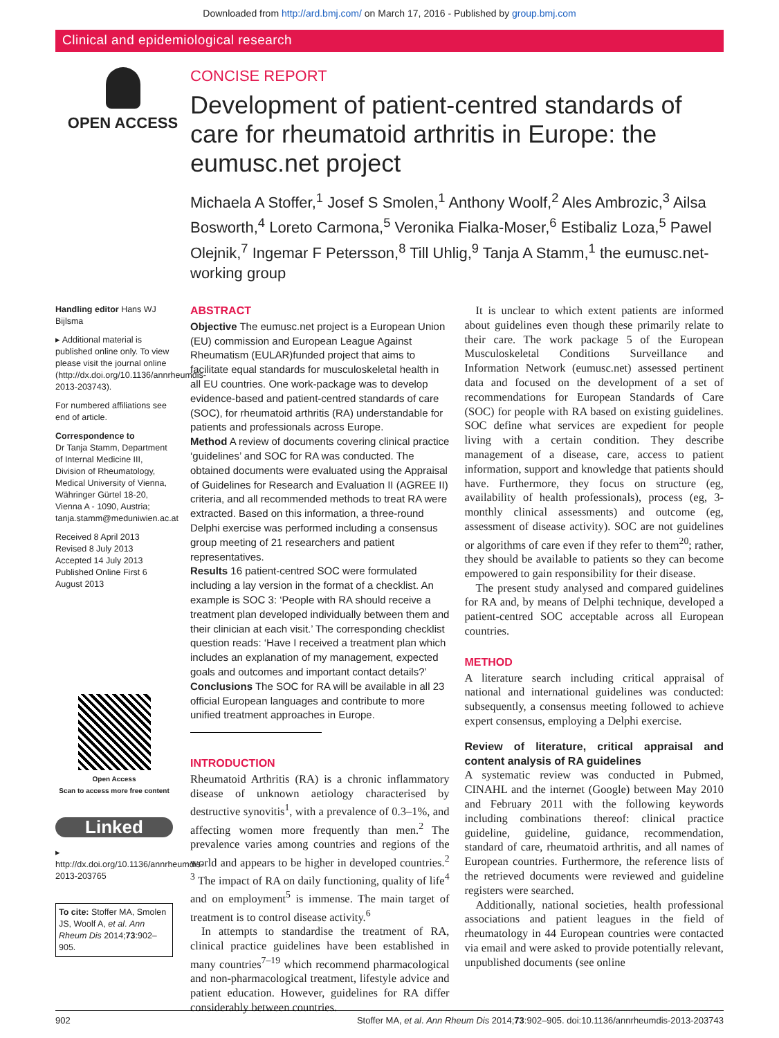Downloaded from http://ard.bmj.com/ on March 17, 2016 - Published by group.bmj.com
Clinical and epidemiological research
OPEN ACCESS CONCISE REPORT
Development of patient-centred standards of care for rheumatoid arthritis in Europe: the eumusc.net project
Michaela A Stoffer,<sup>1</sup> Josef S Smolen,<sup>1</sup> Anthony Woolf,<sup>2</sup> Ales Ambrozic,<sup>3</sup> Ailsa Bosworth,<sup>4</sup> Loreto Carmona,<sup>5</sup> Veronika Fialka-Moser,<sup>6</sup> Estibaliz Loza,<sup>5</sup> Pawel Olejnik,<sup>7</sup> Ingemar F Petersson,<sup>8</sup> Till Uhlig,<sup>9</sup> Tanja A Stamm,<sup>1</sup> the eumusc.net-working group
Handling editor Hans WJ Bijlsma
▸ Additional material is published online only. To view please visit the journal online (http://dx.doi.org/10.1136/annrheumdis-2013-203743).
For numbered affiliations see end of article.
Correspondence to
Dr Tanja Stamm, Department of Internal Medicine III, Division of Rheumatology, Medical University of Vienna, Währinger Gürtel 18-20, Vienna A - 1090, Austria; tanja.stamm@meduniwien.ac.at
Received 8 April 2013
Revised 8 July 2013
Accepted 14 July 2013
Published Online First 6 August 2013
Open Access
Scan to access more free content
Linked
▸ http://dx.doi.org/10.1136/annrheumdis-2013-203765
To cite: Stoffer MA, Smolen JS, Woolf A, et al. Ann Rheum Dis 2014;73:902–905.
ABSTRACT
Objective The eumusc.net project is a European Union (EU) commission and European League Against Rheumatism (EULAR)funded project that aims to facilitate equal standards for musculoskeletal health in all EU countries. One work-package was to develop evidence-based and patient-centred standards of care (SOC), for rheumatoid arthritis (RA) understandable for patients and professionals across Europe.
Method A review of documents covering clinical practice ‘guidelines’ and SOC for RA was conducted. The obtained documents were evaluated using the Appraisal of Guidelines for Research and Evaluation II (AGREE II) criteria, and all recommended methods to treat RA were extracted. Based on this information, a three-round Delphi exercise was performed including a consensus group meeting of 21 researchers and patient representatives.
Results 16 patient-centred SOC were formulated including a lay version in the format of a checklist. An example is SOC 3: ‘People with RA should receive a treatment plan developed individually between them and their clinician at each visit.’ The corresponding checklist question reads: ‘Have I received a treatment plan which includes an explanation of my management, expected goals and outcomes and important contact details?’
Conclusions The SOC for RA will be available in all 23 official European languages and contribute to more unified treatment approaches in Europe.
INTRODUCTION
Rheumatoid Arthritis (RA) is a chronic inflammatory disease of unknown aetiology characterised by destructive synovitis<sup>1</sup>, with a prevalence of 0.3–1%, and affecting women more frequently than men.<sup>2</sup> The prevalence varies among countries and regions of the world and appears to be higher in developed countries.<sup>2 3</sup> The impact of RA on daily functioning, quality of life<sup>4</sup> and on employment<sup>5</sup> is immense. The main target of treatment is to control disease activity.<sup>6</sup>
In attempts to standardise the treatment of RA, clinical practice guidelines have been established in many countries<sup>7–19</sup> which recommend pharmacological and non-pharmacological treatment, lifestyle advice and patient education. However, guidelines for RA differ considerably between countries.
It is unclear to which extent patients are informed about guidelines even though these primarily relate to their care. The work package 5 of the European Musculoskeletal Conditions Surveillance and Information Network (eumusc.net) assessed pertinent data and focused on the development of a set of recommendations for European Standards of Care (SOC) for people with RA based on existing guidelines. SOC define what services are expedient for people living with a certain condition. They describe management of a disease, care, access to patient information, support and knowledge that patients should have. Furthermore, they focus on structure (eg, availability of health professionals), process (eg, 3-monthly clinical assessments) and outcome (eg, assessment of disease activity). SOC are not guidelines or algorithms of care even if they refer to them<sup>20</sup>; rather, they should be available to patients so they can become empowered to gain responsibility for their disease.
The present study analysed and compared guidelines for RA and, by means of Delphi technique, developed a patient-centred SOC acceptable across all European countries.
METHOD
A literature search including critical appraisal of national and international guidelines was conducted: subsequently, a consensus meeting followed to achieve expert consensus, employing a Delphi exercise.
Review of literature, critical appraisal and content analysis of RA guidelines
A systematic review was conducted in Pubmed, CINAHL and the internet (Google) between May 2010 and February 2011 with the following keywords including combinations thereof: clinical practice guideline, guideline, guidance, recommendation, standard of care, rheumatoid arthritis, and all names of European countries. Furthermore, the reference lists of the retrieved documents were reviewed and guideline registers were searched.
Additionally, national societies, health professional associations and patient leagues in the field of rheumatology in 44 European countries were contacted via email and were asked to provide potentially relevant, unpublished documents (see online
902 Stoffer MA, et al. Ann Rheum Dis 2014;73:902–905. doi:10.1136/annrheumdis-2013-203743